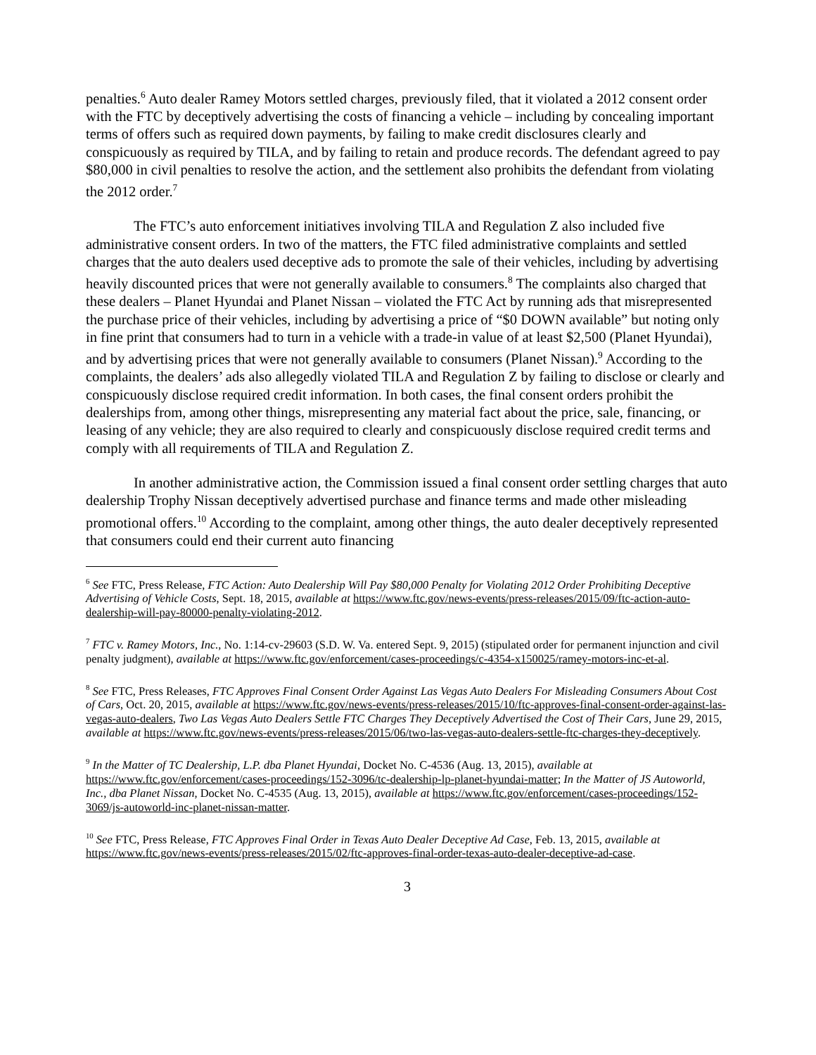penalties.<sup>6</sup> Auto dealer Ramey Motors settled charges, previously filed, that it violated a 2012 consent order with the FTC by deceptively advertising the costs of financing a vehicle – including by concealing important terms of offers such as required down payments, by failing to make credit disclosures clearly and conspicuously as required by TILA, and by failing to retain and produce records. The defendant agreed to pay $80,000 in civil penalties to resolve the action, and the settlement also prohibits the defendant from violating the 2012 order.<sup>7</sup>
The FTC’s auto enforcement initiatives involving TILA and Regulation Z also included five administrative consent orders. In two of the matters, the FTC filed administrative complaints and settled charges that the auto dealers used deceptive ads to promote the sale of their vehicles, including by advertising heavily discounted prices that were not generally available to consumers.<sup>8</sup> The complaints also charged that these dealers – Planet Hyundai and Planet Nissan – violated the FTC Act by running ads that misrepresented the purchase price of their vehicles, including by advertising a price of “$0 DOWN available” but noting only in fine print that consumers had to turn in a vehicle with a trade-in value of at least $2,500 (Planet Hyundai), and by advertising prices that were not generally available to consumers (Planet Nissan).<sup>9</sup> According to the complaints, the dealers’ ads also allegedly violated TILA and Regulation Z by failing to disclose or clearly and conspicuously disclose required credit information. In both cases, the final consent orders prohibit the dealerships from, among other things, misrepresenting any material fact about the price, sale, financing, or leasing of any vehicle; they are also required to clearly and conspicuously disclose required credit terms and comply with all requirements of TILA and Regulation Z.
In another administrative action, the Commission issued a final consent order settling charges that auto dealership Trophy Nissan deceptively advertised purchase and finance terms and made other misleading promotional offers.<sup>10</sup> According to the complaint, among other things, the auto dealer deceptively represented that consumers could end their current auto financing
<sup>6</sup> See FTC, Press Release, FTC Action: Auto Dealership Will Pay $80,000 Penalty for Violating 2012 Order Prohibiting Deceptive Advertising of Vehicle Costs, Sept. 18, 2015, available at https://www.ftc.gov/news-events/press-releases/2015/09/ftc-action-auto-dealership-will-pay-80000-penalty-violating-2012.
<sup>7</sup> FTC v. Ramey Motors, Inc., No. 1:14-cv-29603 (S.D. W. Va. entered Sept. 9, 2015) (stipulated order for permanent injunction and civil penalty judgment), available at https://www.ftc.gov/enforcement/cases-proceedings/c-4354-x150025/ramey-motors-inc-et-al.
<sup>8</sup> See FTC, Press Releases, FTC Approves Final Consent Order Against Las Vegas Auto Dealers For Misleading Consumers About Cost of Cars, Oct. 20, 2015, available at https://www.ftc.gov/news-events/press-releases/2015/10/ftc-approves-final-consent-order-against-las-vegas-auto-dealers, Two Las Vegas Auto Dealers Settle FTC Charges They Deceptively Advertised the Cost of Their Cars, June 29, 2015, available at https://www.ftc.gov/news-events/press-releases/2015/06/two-las-vegas-auto-dealers-settle-ftc-charges-they-deceptively.
<sup>9</sup> In the Matter of TC Dealership, L.P. dba Planet Hyundai, Docket No. C-4536 (Aug. 13, 2015), available at https://www.ftc.gov/enforcement/cases-proceedings/152-3096/tc-dealership-lp-planet-hyundai-matter; In the Matter of JS Autoworld, Inc., dba Planet Nissan, Docket No. C-4535 (Aug. 13, 2015), available at https://www.ftc.gov/enforcement/cases-proceedings/152-3069/js-autoworld-inc-planet-nissan-matter.
<sup>10</sup> See FTC, Press Release, FTC Approves Final Order in Texas Auto Dealer Deceptive Ad Case, Feb. 13, 2015, available at https://www.ftc.gov/news-events/press-releases/2015/02/ftc-approves-final-order-texas-auto-dealer-deceptive-ad-case.
3